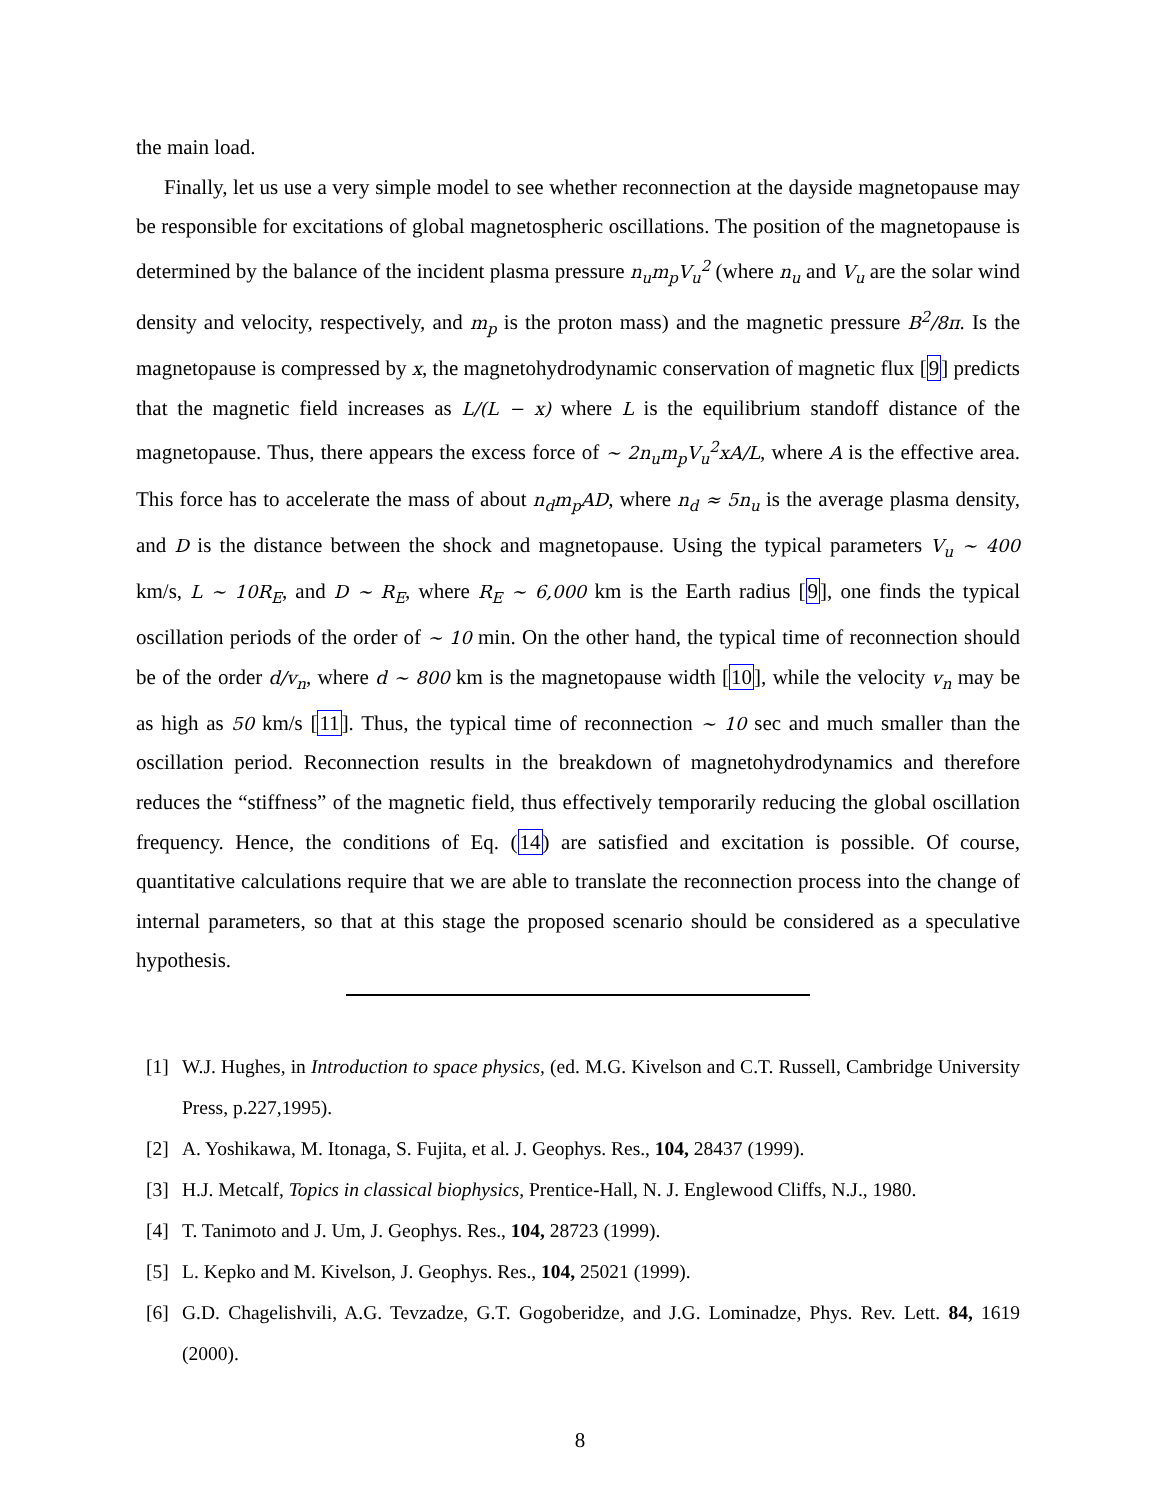the main load.
Finally, let us use a very simple model to see whether reconnection at the dayside magnetopause may be responsible for excitations of global magnetospheric oscillations. The position of the magnetopause is determined by the balance of the incident plasma pressure n<sub>u</sub>m<sub>p</sub>V<sub>u</sub><sup>2</sup> (where n<sub>u</sub> and V<sub>u</sub> are the solar wind density and velocity, respectively, and m<sub>p</sub> is the proton mass) and the magnetic pressure B<sup>2</sup>/8π. Is the magnetopause is compressed by x, the magnetohydrodynamic conservation of magnetic flux [9] predicts that the magnetic field increases as L/(L − x) where L is the equilibrium standoff distance of the magnetopause. Thus, there appears the excess force of ∼ 2n<sub>u</sub>m<sub>p</sub>V<sub>u</sub><sup>2</sup>xA/L, where A is the effective area. This force has to accelerate the mass of about n<sub>d</sub>m<sub>p</sub>AD, where n<sub>d</sub> ≈ 5n<sub>u</sub> is the average plasma density, and D is the distance between the shock and magnetopause. Using the typical parameters V<sub>u</sub> ∼ 400 km/s, L ∼ 10R<sub>E</sub>, and D ∼ R<sub>E</sub>, where R<sub>E</sub> ∼ 6,000 km is the Earth radius [9], one finds the typical oscillation periods of the order of ∼ 10 min. On the other hand, the typical time of reconnection should be of the order d/v<sub>n</sub>, where d ∼ 800 km is the magnetopause width [10], while the velocity v<sub>n</sub> may be as high as 50 km/s [11]. Thus, the typical time of reconnection ∼ 10 sec and much smaller than the oscillation period. Reconnection results in the breakdown of magnetohydrodynamics and therefore reduces the “stiffness” of the magnetic field, thus effectively temporarily reducing the global oscillation frequency. Hence, the conditions of Eq. (14) are satisfied and excitation is possible. Of course, quantitative calculations require that we are able to translate the reconnection process into the change of internal parameters, so that at this stage the proposed scenario should be considered as a speculative hypothesis.
[1] W.J. Hughes, in Introduction to space physics, (ed. M.G. Kivelson and C.T. Russell, Cambridge University Press, p.227,1995).
[2] A. Yoshikawa, M. Itonaga, S. Fujita, et al. J. Geophys. Res., 104, 28437 (1999).
[3] H.J. Metcalf, Topics in classical biophysics, Prentice-Hall, N. J. Englewood Cliffs, N.J., 1980.
[4] T. Tanimoto and J. Um, J. Geophys. Res., 104, 28723 (1999).
[5] L. Kepko and M. Kivelson, J. Geophys. Res., 104, 25021 (1999).
[6] G.D. Chagelishvili, A.G. Tevzadze, G.T. Gogoberidze, and J.G. Lominadze, Phys. Rev. Lett. 84, 1619 (2000).
8